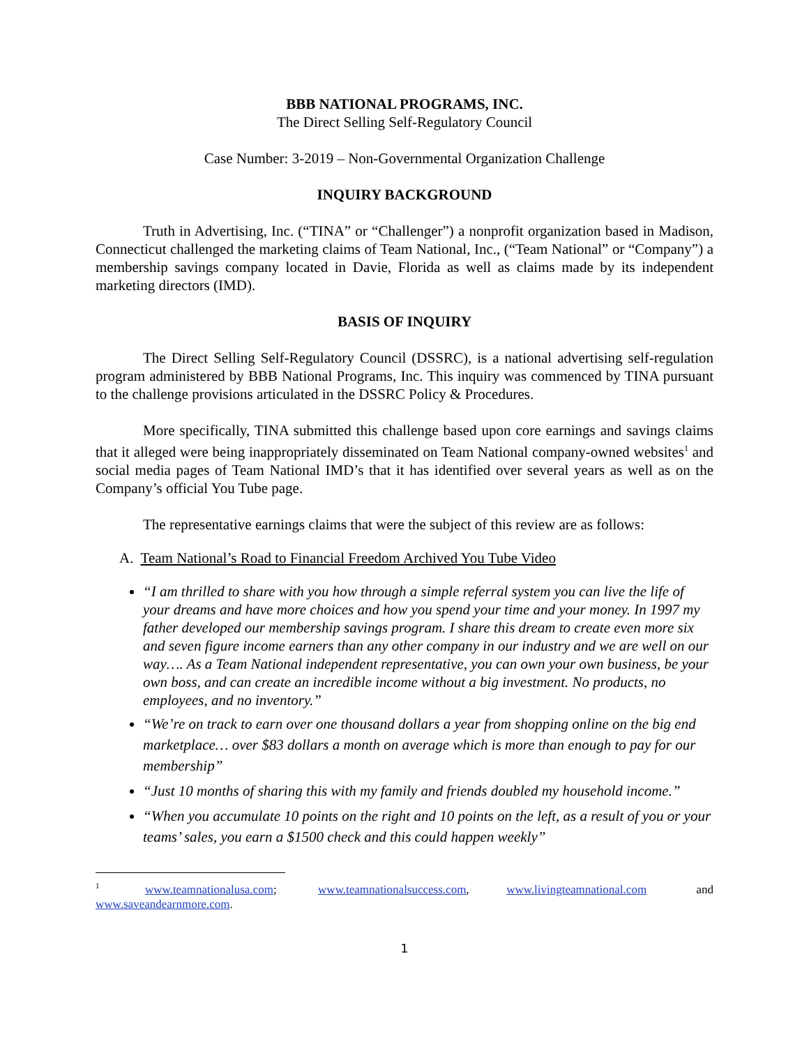BBB NATIONAL PROGRAMS, INC.
The Direct Selling Self-Regulatory Council
Case Number: 3-2019 – Non-Governmental Organization Challenge
INQUIRY BACKGROUND
Truth in Advertising, Inc. (“TINA” or “Challenger”) a nonprofit organization based in Madison, Connecticut challenged the marketing claims of Team National, Inc., (“Team National” or “Company”) a membership savings company located in Davie, Florida as well as claims made by its independent marketing directors (IMD).
BASIS OF INQUIRY
The Direct Selling Self-Regulatory Council (DSSRC), is a national advertising self-regulation program administered by BBB National Programs, Inc. This inquiry was commenced by TINA pursuant to the challenge provisions articulated in the DSSRC Policy & Procedures.
More specifically, TINA submitted this challenge based upon core earnings and savings claims that it alleged were being inappropriately disseminated on Team National company-owned websites<sup>1</sup> and social media pages of Team National IMD’s that it has identified over several years as well as on the Company’s official You Tube page.
The representative earnings claims that were the subject of this review are as follows:
A. Team National’s Road to Financial Freedom Archived You Tube Video
“I am thrilled to share with you how through a simple referral system you can live the life of your dreams and have more choices and how you spend your time and your money. In 1997 my father developed our membership savings program. I share this dream to create even more six and seven figure income earners than any other company in our industry and we are well on our way…. As a Team National independent representative, you can own your own business, be your own boss, and can create an incredible income without a big investment. No products, no employees, and no inventory.”
“We’re on track to earn over one thousand dollars a year from shopping online on the big end marketplace… over $83 dollars a month on average which is more than enough to pay for our membership”
“Just 10 months of sharing this with my family and friends doubled my household income.”
“When you accumulate 10 points on the right and 10 points on the left, as a result of you or your teams’ sales, you earn a $1500 check and this could happen weekly”
<sup>1</sup> www.teamnationalusa.com; www.teamnationalsuccess.com, www.livingteamnational.com and www.saveandearnmore.com.
1